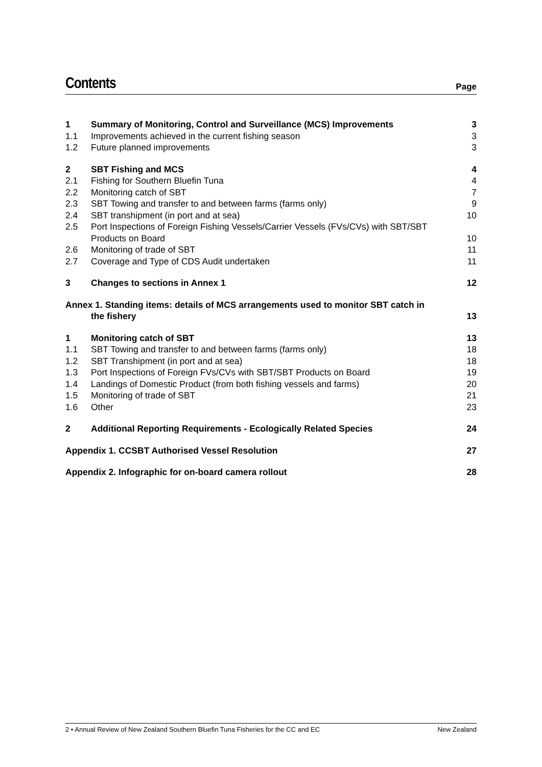Contents
Page
1 Summary of Monitoring, Control and Surveillance (MCS) Improvements
3
1.1 Improvements achieved in the current fishing season
3
1.2 Future planned improvements 3
2 SBT Fishing and MCS 4
2.1 Fishing for Southern Bluefin Tuna
4
2.2 Monitoring catch of SBT 7
2.3 SBT Towing and transfer to and between farms (farms only)
9
2.4 SBT transhipment (in port and at sea)
10
2.5 Port Inspections of Foreign Fishing Vessels/Carrier Vessels (FVs/CVs) with SBT/SBT Products on Board
10
2.6 Monitoring of trade of SBT 11
2.7 Coverage and Type of CDS Audit undertaken
11
3 Changes to sections in Annex 1 12
Annex 1. Standing items: details of MCS arrangements used to monitor SBT catch in
the fishery
13
1 Monitoring catch of SBT 13
1.1 SBT Towing and transfer to and between farms (farms only)
18
1.2 SBT Transhipment (in port and at sea)
18
1.3 Port Inspections of Foreign FVs/CVs with SBT/SBT Products on Board
19
1.4 Landings of Domestic Product (from both fishing vessels and farms)
20
1.5 Monitoring of trade of SBT 21
1.6 Other 23
2 Additional Reporting Requirements - Ecologically Related Species
24
Appendix 1. CCSBT Authorised Vessel Resolution
27
Appendix 2. Infographic for on-board camera rollout
28
2 • Annual Review of New Zealand Southern Bluefin Tuna Fisheries for the CC and EC New Zealand